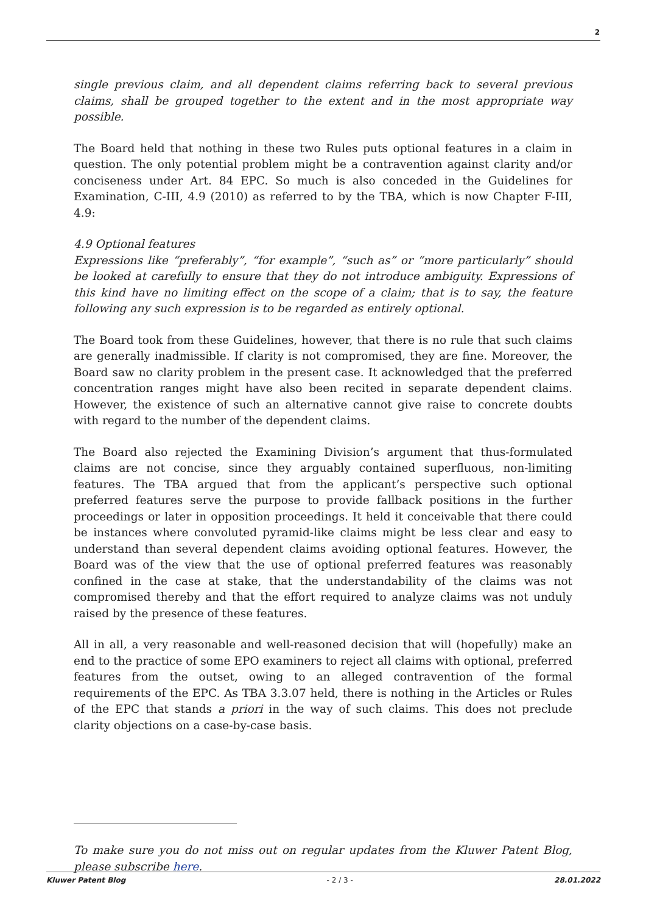2
single previous claim, and all dependent claims referring back to several previous claims, shall be grouped together to the extent and in the most appropriate way possible.
The Board held that nothing in these two Rules puts optional features in a claim in question. The only potential problem might be a contravention against clarity and/or conciseness under Art. 84 EPC. So much is also conceded in the Guidelines for Examination, C-III, 4.9 (2010) as referred to by the TBA, which is now Chapter F-III, 4.9:
4.9 Optional features
Expressions like “preferably”, “for example”, “such as” or “more particularly” should be looked at carefully to ensure that they do not introduce ambiguity. Expressions of this kind have no limiting effect on the scope of a claim; that is to say, the feature following any such expression is to be regarded as entirely optional.
The Board took from these Guidelines, however, that there is no rule that such claims are generally inadmissible. If clarity is not compromised, they are fine. Moreover, the Board saw no clarity problem in the present case. It acknowledged that the preferred concentration ranges might have also been recited in separate dependent claims. However, the existence of such an alternative cannot give raise to concrete doubts with regard to the number of the dependent claims.
The Board also rejected the Examining Division’s argument that thus-formulated claims are not concise, since they arguably contained superfluous, non-limiting features. The TBA argued that from the applicant’s perspective such optional preferred features serve the purpose to provide fallback positions in the further proceedings or later in opposition proceedings. It held it conceivable that there could be instances where convoluted pyramid-like claims might be less clear and easy to understand than several dependent claims avoiding optional features. However, the Board was of the view that the use of optional preferred features was reasonably confined in the case at stake, that the understandability of the claims was not compromised thereby and that the effort required to analyze claims was not unduly raised by the presence of these features.
All in all, a very reasonable and well-reasoned decision that will (hopefully) make an end to the practice of some EPO examiners to reject all claims with optional, preferred features from the outset, owing to an alleged contravention of the formal requirements of the EPC. As TBA 3.3.07 held, there is nothing in the Articles or Rules of the EPC that stands a priori in the way of such claims. This does not preclude clarity objections on a case-by-case basis.
To make sure you do not miss out on regular updates from the Kluwer Patent Blog, please subscribe here.
Kluwer Patent Blog - 2 / 3 - 28.01.2022